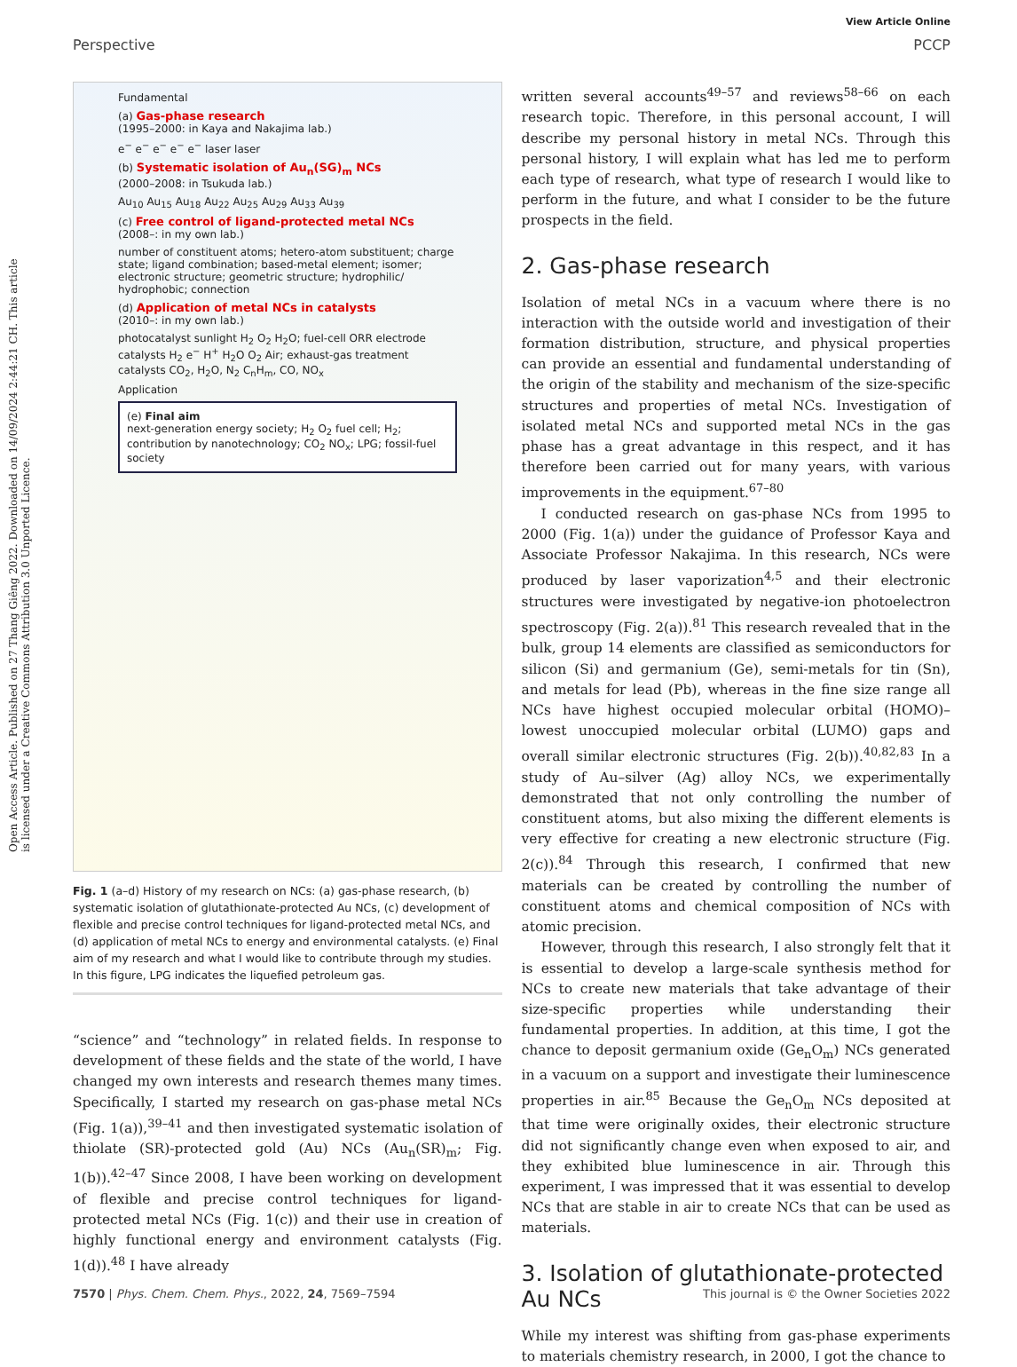View Article Online
Perspective PCCP
Open Access Article. Published on 27 Thang Giêng 2022. Downloaded on 14/09/2024 2:44:21 CH. This article is licensed under a Creative Commons Attribution 3.0 Unported Licence.
Fundamental
(a) Gas-phase research
(1995–2000: in Kaya and Nakajima lab.)
e<sup>−</sup> e<sup>−</sup> e<sup>−</sup> e<sup>−</sup> e<sup>−</sup> laser laser
(b) Systematic isolation of Au<sub>n</sub>(SG)<sub>m</sub> NCs
(2000–2008: in Tsukuda lab.)
Au<sub>10</sub> Au<sub>15</sub> Au<sub>18</sub> Au<sub>22</sub> Au<sub>25</sub> Au<sub>29</sub> Au<sub>33</sub> Au<sub>39</sub>
(c) Free control of ligand-protected metal NCs
(2008–: in my own lab.)
number of constituent atoms; hetero-atom substituent; charge state; ligand combination; based-metal element; isomer; electronic structure; geometric structure; hydrophilic/ hydrophobic; connection
(d) Application of metal NCs in catalysts
(2010–: in my own lab.)
photocatalyst sunlight H<sub>2</sub> O<sub>2</sub> H<sub>2</sub>O; fuel-cell ORR electrode catalysts H<sub>2</sub> e<sup>−</sup> H<sup>+</sup> H<sub>2</sub>O O<sub>2</sub> Air; exhaust-gas treatment catalysts CO<sub>2</sub>, H<sub>2</sub>O, N<sub>2</sub> C<sub>n</sub>H<sub>m</sub>, CO, NO<sub>x</sub>
Application
(e) Final aim
next-generation energy society; H<sub>2</sub> O<sub>2</sub> fuel cell; H<sub>2</sub>; contribution by nanotechnology; CO<sub>2</sub> NO<sub>x</sub>; LPG; fossil-fuel society
Fig. 1 (a–d) History of my research on NCs: (a) gas-phase research, (b) systematic isolation of glutathionate-protected Au NCs, (c) development of flexible and precise control techniques for ligand-protected metal NCs, and (d) application of metal NCs to energy and environmental catalysts. (e) Final aim of my research and what I would like to contribute through my studies. In this figure, LPG indicates the liquefied petroleum gas.
“science” and “technology” in related fields. In response to development of these fields and the state of the world, I have changed my own interests and research themes many times. Specifically, I started my research on gas-phase metal NCs (Fig. 1(a)),<sup>39–41</sup> and then investigated systematic isolation of thiolate (SR)-protected gold (Au) NCs (Au<sub>n</sub>(SR)<sub>m</sub>; Fig. 1(b)).<sup>42–47</sup> Since 2008, I have been working on development of flexible and precise control techniques for ligand-protected metal NCs (Fig. 1(c)) and their use in creation of highly functional energy and environment catalysts (Fig. 1(d)).<sup>48</sup> I have already
written several accounts<sup>49–57</sup> and reviews<sup>58–66</sup> on each research topic. Therefore, in this personal account, I will describe my personal history in metal NCs. Through this personal history, I will explain what has led me to perform each type of research, what type of research I would like to perform in the future, and what I consider to be the future prospects in the field.
2. Gas-phase research
Isolation of metal NCs in a vacuum where there is no interaction with the outside world and investigation of their formation distribution, structure, and physical properties can provide an essential and fundamental understanding of the origin of the stability and mechanism of the size-specific structures and properties of metal NCs. Investigation of isolated metal NCs and supported metal NCs in the gas phase has a great advantage in this respect, and it has therefore been carried out for many years, with various improvements in the equipment.<sup>67–80</sup>
I conducted research on gas-phase NCs from 1995 to 2000 (Fig. 1(a)) under the guidance of Professor Kaya and Associate Professor Nakajima. In this research, NCs were produced by laser vaporization<sup>4,5</sup> and their electronic structures were investigated by negative-ion photoelectron spectroscopy (Fig. 2(a)).<sup>81</sup> This research revealed that in the bulk, group 14 elements are classified as semiconductors for silicon (Si) and germanium (Ge), semi-metals for tin (Sn), and metals for lead (Pb), whereas in the fine size range all NCs have highest occupied molecular orbital (HOMO)–lowest unoccupied molecular orbital (LUMO) gaps and overall similar electronic structures (Fig. 2(b)).<sup>40,82,83</sup> In a study of Au–silver (Ag) alloy NCs, we experimentally demonstrated that not only controlling the number of constituent atoms, but also mixing the different elements is very effective for creating a new electronic structure (Fig. 2(c)).<sup>84</sup> Through this research, I confirmed that new materials can be created by controlling the number of constituent atoms and chemical composition of NCs with atomic precision.
However, through this research, I also strongly felt that it is essential to develop a large-scale synthesis method for NCs to create new materials that take advantage of their size-specific properties while understanding their fundamental properties. In addition, at this time, I got the chance to deposit germanium oxide (Ge<sub>n</sub>O<sub>m</sub>) NCs generated in a vacuum on a support and investigate their luminescence properties in air.<sup>85</sup> Because the Ge<sub>n</sub>O<sub>m</sub> NCs deposited at that time were originally oxides, their electronic structure did not significantly change even when exposed to air, and they exhibited blue luminescence in air. Through this experiment, I was impressed that it was essential to develop NCs that are stable in air to create NCs that can be used as materials.
3. Isolation of glutathionate-protected Au NCs
While my interest was shifting from gas-phase experiments to materials chemistry research, in 2000, I got the chance to
7570 | Phys. Chem. Chem. Phys., 2022, 24, 7569–7594 This journal is © the Owner Societies 2022